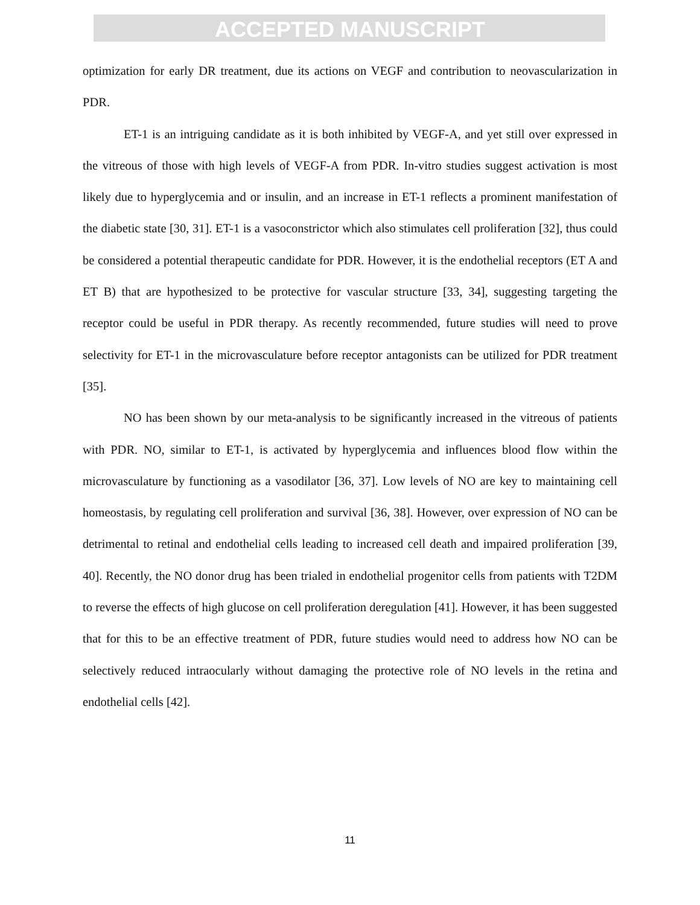ACCEPTED MANUSCRIPT
optimization for early DR treatment, due its actions on VEGF and contribution to neovascularization in PDR.
ET-1 is an intriguing candidate as it is both inhibited by VEGF-A, and yet still over expressed in the vitreous of those with high levels of VEGF-A from PDR. In-vitro studies suggest activation is most likely due to hyperglycemia and or insulin, and an increase in ET-1 reflects a prominent manifestation of the diabetic state [30, 31]. ET-1 is a vasoconstrictor which also stimulates cell proliferation [32], thus could be considered a potential therapeutic candidate for PDR. However, it is the endothelial receptors (ET A and ET B) that are hypothesized to be protective for vascular structure [33, 34], suggesting targeting the receptor could be useful in PDR therapy. As recently recommended, future studies will need to prove selectivity for ET-1 in the microvasculature before receptor antagonists can be utilized for PDR treatment [35].
NO has been shown by our meta-analysis to be significantly increased in the vitreous of patients with PDR. NO, similar to ET-1, is activated by hyperglycemia and influences blood flow within the microvasculature by functioning as a vasodilator [36, 37]. Low levels of NO are key to maintaining cell homeostasis, by regulating cell proliferation and survival [36, 38]. However, over expression of NO can be detrimental to retinal and endothelial cells leading to increased cell death and impaired proliferation [39, 40]. Recently, the NO donor drug has been trialed in endothelial progenitor cells from patients with T2DM to reverse the effects of high glucose on cell proliferation deregulation [41]. However, it has been suggested that for this to be an effective treatment of PDR, future studies would need to address how NO can be selectively reduced intraocularly without damaging the protective role of NO levels in the retina and endothelial cells [42].
11